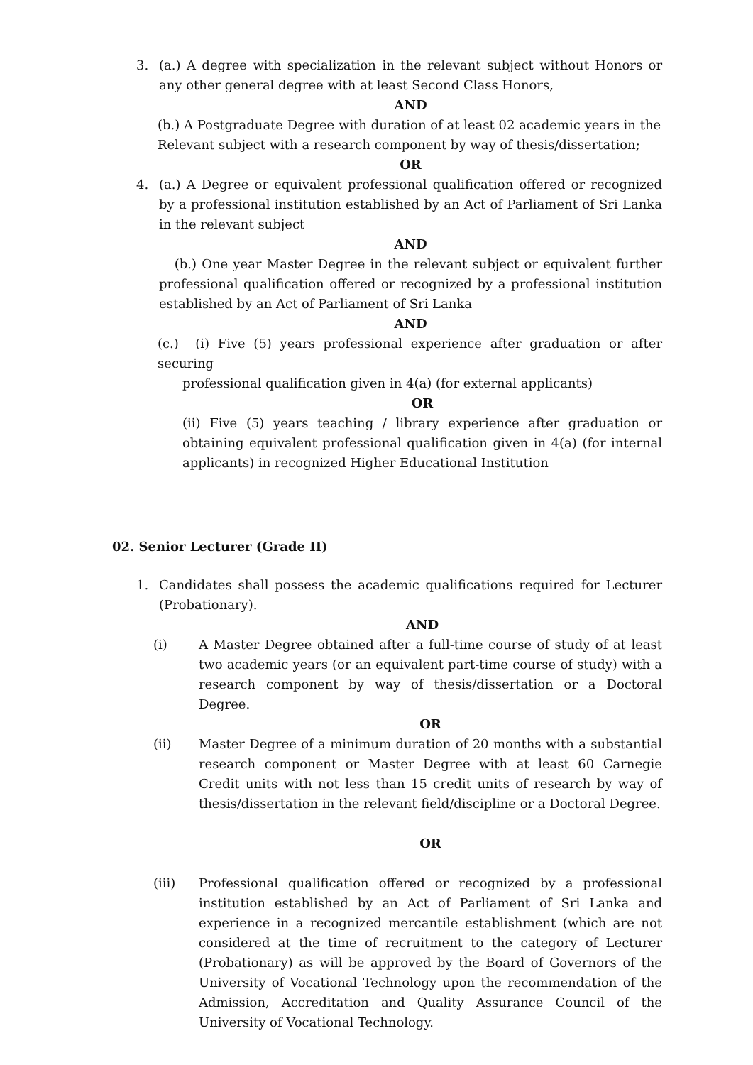3. (a.) A degree with specialization in the relevant subject without Honors or any other general degree with at least Second Class Honors,
AND
(b.) A Postgraduate Degree with duration of at least 02 academic years in the Relevant subject with a research component by way of thesis/dissertation;
OR
4. (a.) A Degree or equivalent professional qualification offered or recognized by a professional institution established by an Act of Parliament of Sri Lanka in the relevant subject
AND
(b.) One year Master Degree in the relevant subject or equivalent further professional qualification offered or recognized by a professional institution established by an Act of Parliament of Sri Lanka
AND
(c.) (i) Five (5) years professional experience after graduation or after securing
professional qualification given in 4(a) (for external applicants)
OR
(ii) Five (5) years teaching / library experience after graduation or obtaining equivalent professional qualification given in 4(a) (for internal applicants) in recognized Higher Educational Institution
02. Senior Lecturer (Grade II)
1. Candidates shall possess the academic qualifications required for Lecturer (Probationary).
AND
(i) A Master Degree obtained after a full-time course of study of at least two academic years (or an equivalent part-time course of study) with a research component by way of thesis/dissertation or a Doctoral Degree.
OR
(ii) Master Degree of a minimum duration of 20 months with a substantial research component or Master Degree with at least 60 Carnegie Credit units with not less than 15 credit units of research by way of thesis/dissertation in the relevant field/discipline or a Doctoral Degree.
OR
(iii) Professional qualification offered or recognized by a professional institution established by an Act of Parliament of Sri Lanka and experience in a recognized mercantile establishment (which are not considered at the time of recruitment to the category of Lecturer (Probationary) as will be approved by the Board of Governors of the University of Vocational Technology upon the recommendation of the Admission, Accreditation and Quality Assurance Council of the University of Vocational Technology.